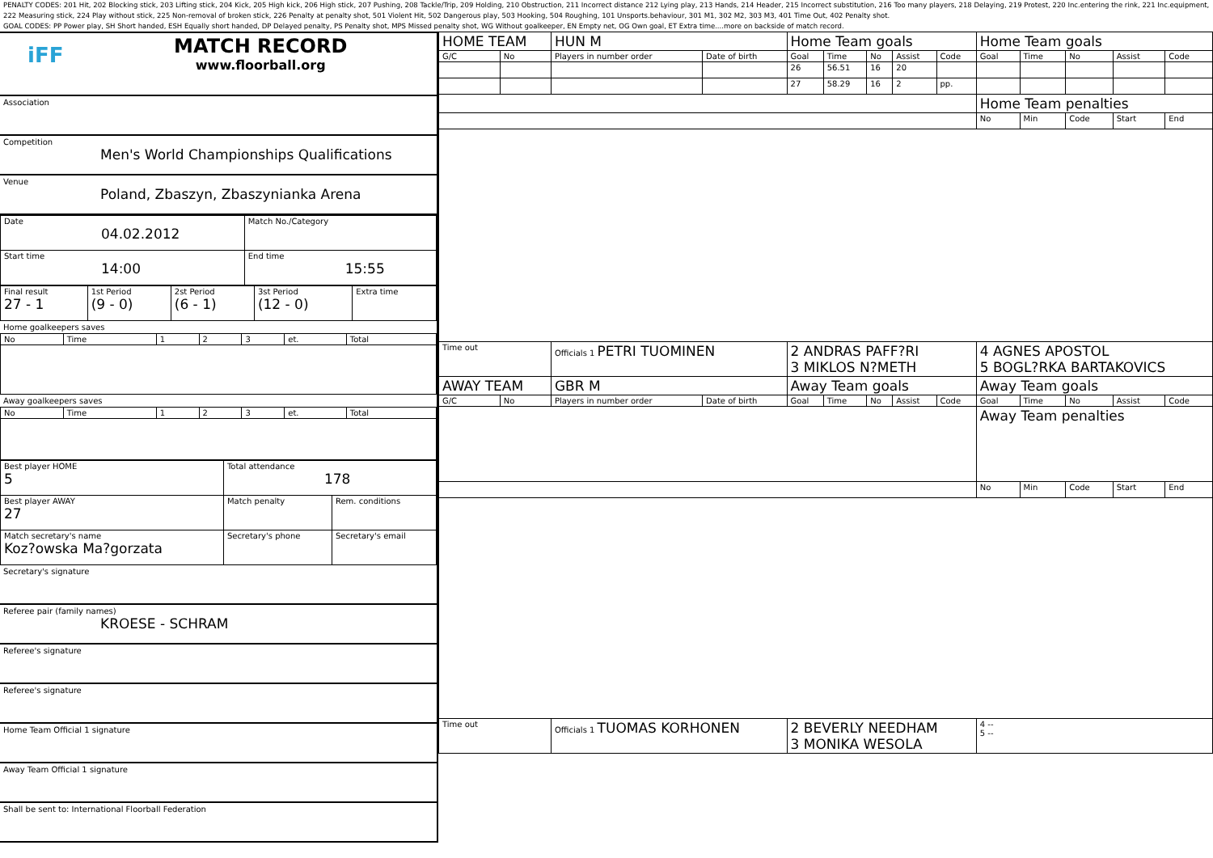PENALTY CODES: 201 Hit, 202 Blocking stick, 203 Lifting stick, 204 Kick, 205 High kick, 206 High stick, 207 Pushing, 208 Tackle/Trip, 209 Holding, 210 Obstruction, 211 Incorrect distance 212 Lying play, 213 Hands, 214 Header, 215 Incorrect substitution, 216 Too many players, 218 Delaying, 219 Protest, 220 Inc.entering the rink, 221 Inc.equipment, 222 Measuring stick, 224 Play without stick, 225 Non-removal of broken stick, 226 Penalty at penalty shot, 501 Violent Hit, 502 Dangerous play, 503 Hooking, 504 Roughing, 101 Unsports.behaviour, 301 M1, 302 M2, 303 M3, 401 Time Out, 402 Penalty shot.
GOAL CODES: PP Power play, SH Short handed, ESH Equally short handed, DP Delayed penalty, PS Penalty shot, MPS Missed penalty shot, WG Without goalkeeper, EN Empty net, OG Own goal, ET Extra time....more on backside of match record.
iFF MATCH RECORD
www.floorball.org
Association
Competition
Men's World Championships Qualifications
Venue
Poland, Zbaszyn, Zbaszynianka Arena
| Date 04.02.2012 | Match No./Category |
| Start time 14:00 | End time 15:55 |
| Final result 27 - 1 | 1st Period (9 - 0) | 2st Period (6 - 1) | 3st Period (12 - 0) | Extra time |
Home goalkeepers saves
| No | Time | 1 | 2 | 3 | et. | Total |
Away goalkeepers saves
| No | Time | 1 | 2 | 3 | et. | Total |
| Best player HOME 5 | Total attendance 178 | |
| Best player AWAY 27 | Match penalty | Rem. conditions |
| Match secretary's name Koz?owska Ma?gorzata | Secretary's phone | Secretary's email |
Secretary's signature
Referee pair (family names)
KROESE - SCHRAM
Referee's signature
Referee's signature
Home Team Official 1 signature
Away Team Official 1 signature
Shall be sent to: International Floorball Federation
| HOME TEAM | | HUN M | | Home Team goals | | | | | Home Team goals | | | | |
| G/C | No | Players in number order | Date of birth | Goal | Time | No | Assist | Code | Goal | Time | No | Assist | Code |
| | | | | 26 | 56.51 | 16 | 20 | | | | | | |
| | | | | 27 | 58.29 | 16 | 2 | pp. | | | | | |
| | | | | | | | | | Home Team penalties | | | | |
| | | | | | | | | | No | Min | Code | Start | End |
| Time out | | Officials 1 PETRI TUOMINEN | | 2 ANDRAS PAFF?RI 3 MIKLOS N?METH | | | | | 4 AGNES APOSTOL 5 BOGL?RKA BARTAKOVICS | | | | |
| AWAY TEAM | | GBR M | | Away Team goals | | | | | Away Team goals | | | | |
| G/C | No | Players in number order | Date of birth | Goal | Time | No | Assist | Code | Goal | Time | No | Assist | Code |
| | | | | | | | | | Away Team penalties | | | | |
| | | | | | | | | | No | Min | Code | Start | End |
| Time out | | Officials 1 TUOMAS KORHONEN | | 2 BEVERLY NEEDHAM 3 MONIKA WESOLA | | | | | 4 -- 5 -- | | | | |